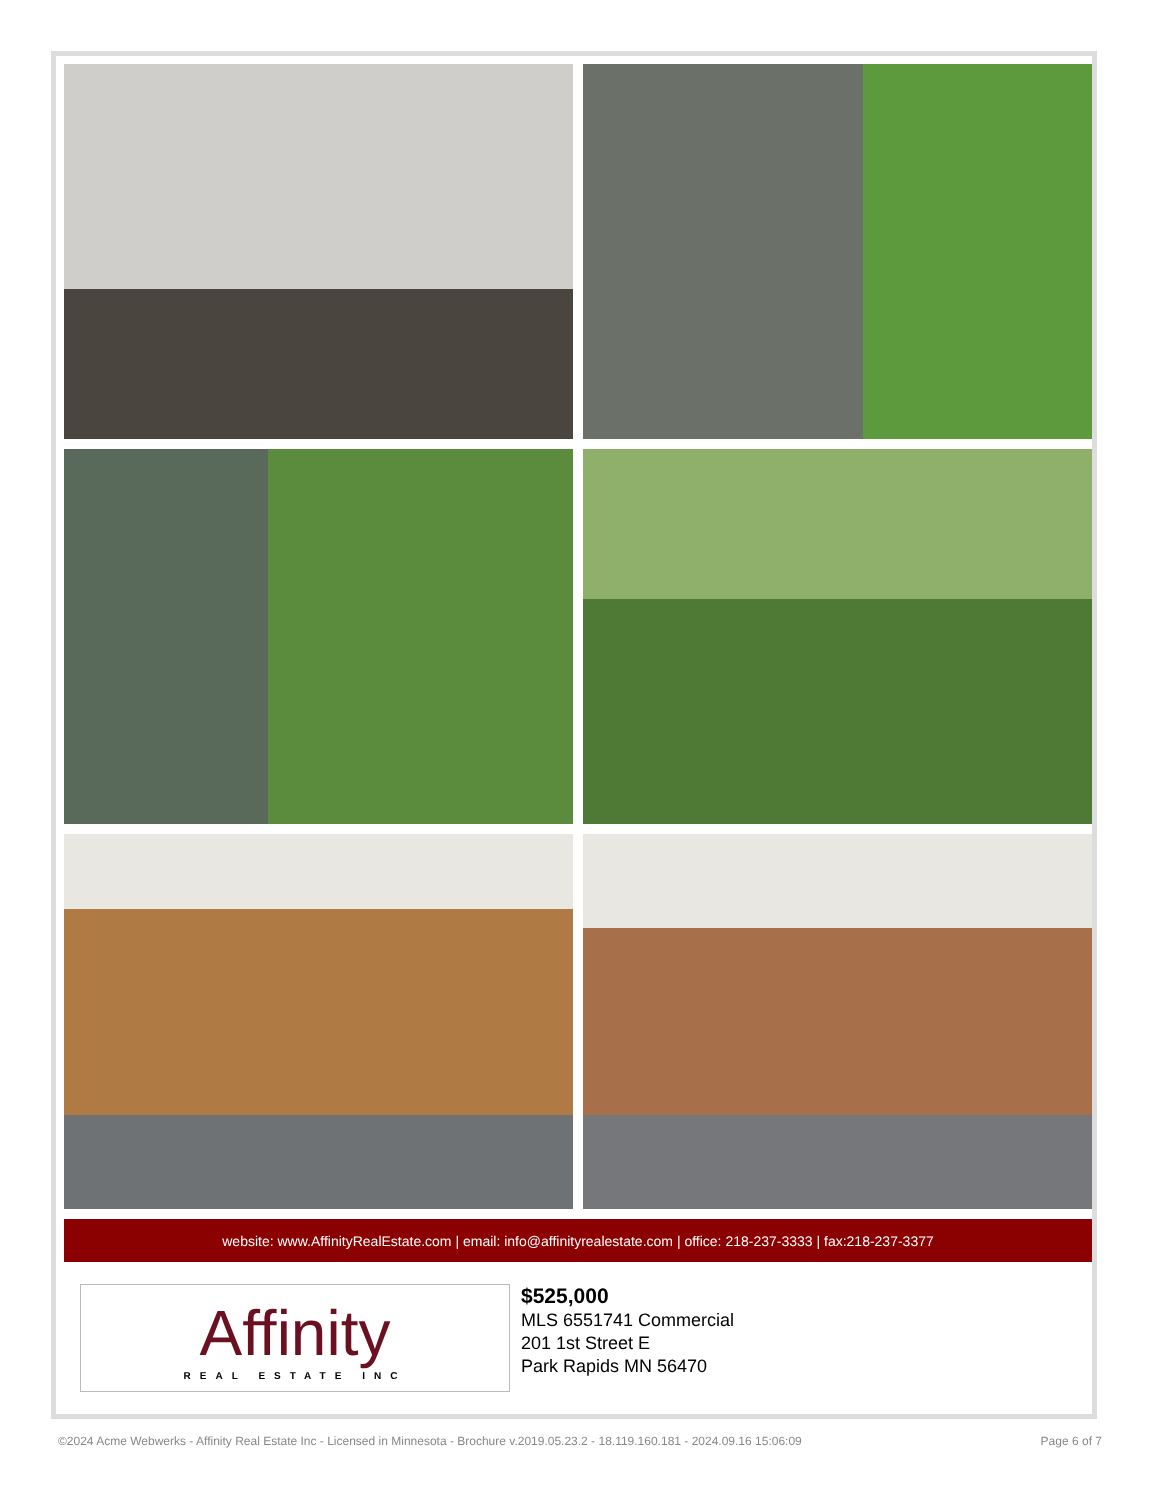website: www.AffinityRealEstate.com | email: info@affinityrealestate.com | office: 218-237-3333 | fax:218-237-3377
Affinity
REAL ESTATE INC
$525,000
MLS 6551741 Commercial
201 1st Street E
Park Rapids MN 56470
©2024 Acme Webwerks - Affinity Real Estate Inc - Licensed in Minnesota - Brochure v.2019.05.23.2 - 18.119.160.181 - 2024.09.16 15:06:09 Page 6 of 7